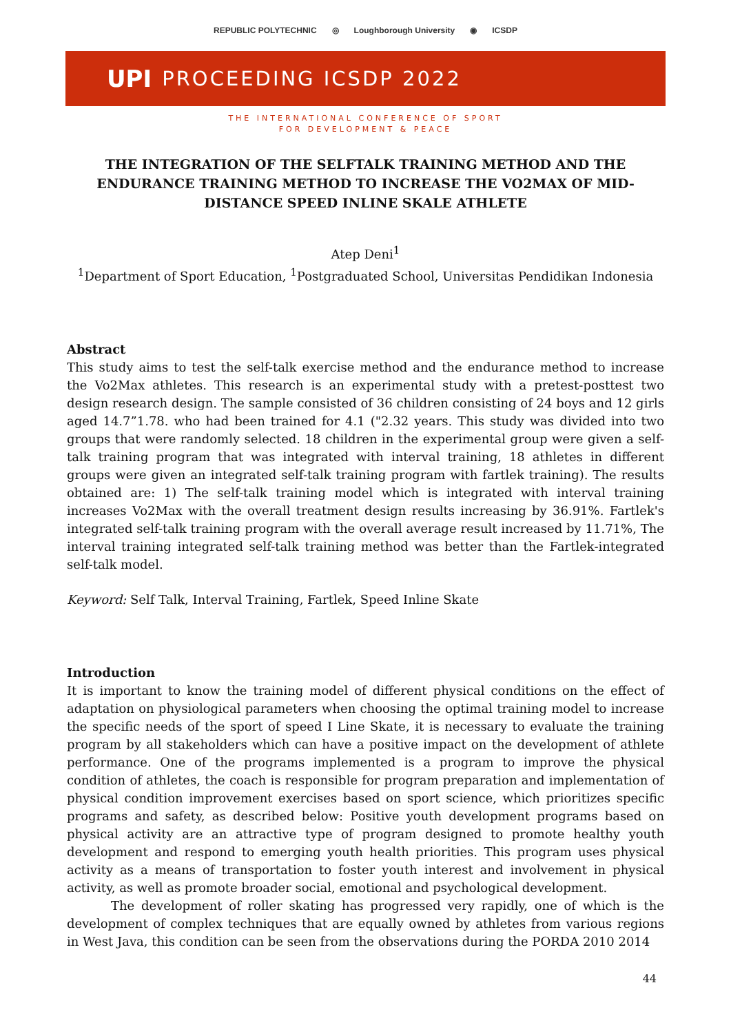REPUBLIC POLYTECHNIC ◎ Loughborough University ◉ ICSDP
UPI PROCEEDING ICSDP 2022
THE INTERNATIONAL CONFERENCE OF SPORT
FOR DEVELOPMENT & PEACE
THE INTEGRATION OF THE SELFTALK TRAINING METHOD AND THE ENDURANCE TRAINING METHOD TO INCREASE THE VO2MAX OF MID-DISTANCE SPEED INLINE SKALE ATHLETE
Atep Deni<sup>1</sup>
<sup>1</sup> Department of Sport Education, <sup>1</sup>Postgraduated School, Universitas Pendidikan Indonesia
Abstract
This study aims to test the self-talk exercise method and the endurance method to increase the Vo2Max athletes. This research is an experimental study with a pretest-posttest two design research design. The sample consisted of 36 children consisting of 24 boys and 12 girls aged 14.7”1.78. who had been trained for 4.1 ("2.32 years. This study was divided into two groups that were randomly selected. 18 children in the experimental group were given a self-talk training program that was integrated with interval training, 18 athletes in different groups were given an integrated self-talk training program with fartlek training). The results obtained are: 1) The self-talk training model which is integrated with interval training increases Vo2Max with the overall treatment design results increasing by 36.91%. Fartlek's integrated self-talk training program with the overall average result increased by 11.71%, The interval training integrated self-talk training method was better than the Fartlek-integrated self-talk model.
Keyword: Self Talk, Interval Training, Fartlek, Speed Inline Skate
Introduction
It is important to know the training model of different physical conditions on the effect of adaptation on physiological parameters when choosing the optimal training model to increase the specific needs of the sport of speed I Line Skate, it is necessary to evaluate the training program by all stakeholders which can have a positive impact on the development of athlete performance. One of the programs implemented is a program to improve the physical condition of athletes, the coach is responsible for program preparation and implementation of physical condition improvement exercises based on sport science, which prioritizes specific programs and safety, as described below: Positive youth development programs based on physical activity are an attractive type of program designed to promote healthy youth development and respond to emerging youth health priorities. This program uses physical activity as a means of transportation to foster youth interest and involvement in physical activity, as well as promote broader social, emotional and psychological development.
The development of roller skating has progressed very rapidly, one of which is the development of complex techniques that are equally owned by athletes from various regions in West Java, this condition can be seen from the observations during the PORDA 2010 2014
44